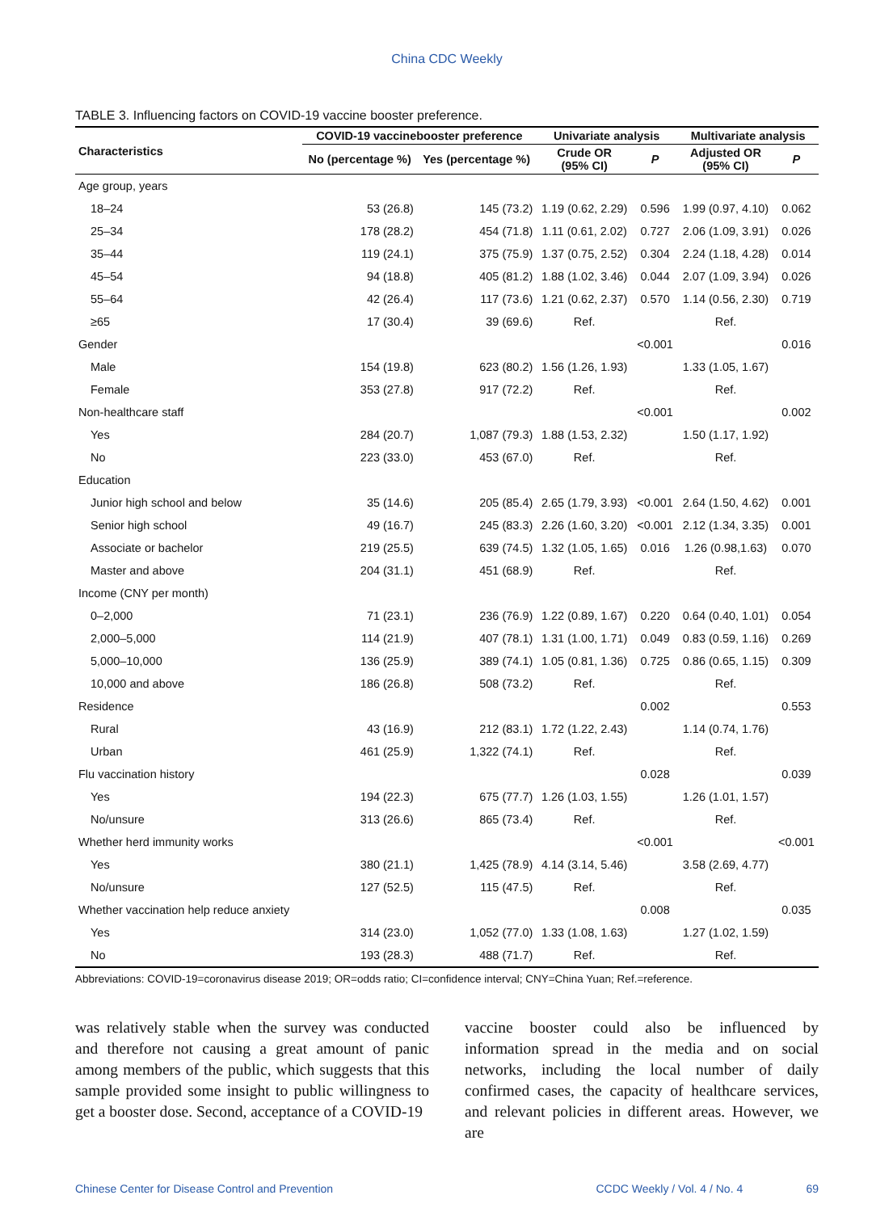China CDC Weekly
TABLE 3. Influencing factors on COVID-19 vaccine booster preference.
| Characteristics | COVID-19 vaccinebooster preference | | Univariate analysis | | Multivariate analysis | |
| --- | --- | --- | --- | --- | --- | --- |
| | No (percentage %) | Yes (percentage %) | Crude OR (95% CI) | P | Adjusted OR (95% CI) | P |
| Age group, years | | | | | | |
| 18–24 | 53 (26.8) | 145 (73.2) | 1.19 (0.62, 2.29) | 0.596 | 1.99 (0.97, 4.10) | 0.062 |
| 25–34 | 178 (28.2) | 454 (71.8) | 1.11 (0.61, 2.02) | 0.727 | 2.06 (1.09, 3.91) | 0.026 |
| 35–44 | 119 (24.1) | 375 (75.9) | 1.37 (0.75, 2.52) | 0.304 | 2.24 (1.18, 4.28) | 0.014 |
| 45–54 | 94 (18.8) | 405 (81.2) | 1.88 (1.02, 3.46) | 0.044 | 2.07 (1.09, 3.94) | 0.026 |
| 55–64 | 42 (26.4) | 117 (73.6) | 1.21 (0.62, 2.37) | 0.570 | 1.14 (0.56, 2.30) | 0.719 |
| ≥65 | 17 (30.4) | 39 (69.6) | Ref. | | Ref. | |
| Gender | | | | <0.001 | | 0.016 |
| Male | 154 (19.8) | 623 (80.2) | 1.56 (1.26, 1.93) | | 1.33 (1.05, 1.67) | |
| Female | 353 (27.8) | 917 (72.2) | Ref. | | Ref. | |
| Non-healthcare staff | | | | <0.001 | | 0.002 |
| Yes | 284 (20.7) | 1,087 (79.3) | 1.88 (1.53, 2.32) | | 1.50 (1.17, 1.92) | |
| No | 223 (33.0) | 453 (67.0) | Ref. | | Ref. | |
| Education | | | | | | |
| Junior high school and below | 35 (14.6) | 205 (85.4) | 2.65 (1.79, 3.93) | <0.001 | 2.64 (1.50, 4.62) | 0.001 |
| Senior high school | 49 (16.7) | 245 (83.3) | 2.26 (1.60, 3.20) | <0.001 | 2.12 (1.34, 3.35) | 0.001 |
| Associate or bachelor | 219 (25.5) | 639 (74.5) | 1.32 (1.05, 1.65) | 0.016 | 1.26 (0.98,1.63) | 0.070 |
| Master and above | 204 (31.1) | 451 (68.9) | Ref. | | Ref. | |
| Income (CNY per month) | | | | | | |
| 0–2,000 | 71 (23.1) | 236 (76.9) | 1.22 (0.89, 1.67) | 0.220 | 0.64 (0.40, 1.01) | 0.054 |
| 2,000–5,000 | 114 (21.9) | 407 (78.1) | 1.31 (1.00, 1.71) | 0.049 | 0.83 (0.59, 1.16) | 0.269 |
| 5,000–10,000 | 136 (25.9) | 389 (74.1) | 1.05 (0.81, 1.36) | 0.725 | 0.86 (0.65, 1.15) | 0.309 |
| 10,000 and above | 186 (26.8) | 508 (73.2) | Ref. | | Ref. | |
| Residence | | | | 0.002 | | 0.553 |
| Rural | 43 (16.9) | 212 (83.1) | 1.72 (1.22, 2.43) | | 1.14 (0.74, 1.76) | |
| Urban | 461 (25.9) | 1,322 (74.1) | Ref. | | Ref. | |
| Flu vaccination history | | | | 0.028 | | 0.039 |
| Yes | 194 (22.3) | 675 (77.7) | 1.26 (1.03, 1.55) | | 1.26 (1.01, 1.57) | |
| No/unsure | 313 (26.6) | 865 (73.4) | Ref. | | Ref. | |
| Whether herd immunity works | | | | <0.001 | | <0.001 |
| Yes | 380 (21.1) | 1,425 (78.9) | 4.14 (3.14, 5.46) | | 3.58 (2.69, 4.77) | |
| No/unsure | 127 (52.5) | 115 (47.5) | Ref. | | Ref. | |
| Whether vaccination help reduce anxiety | | | | 0.008 | | 0.035 |
| Yes | 314 (23.0) | 1,052 (77.0) | 1.33 (1.08, 1.63) | | 1.27 (1.02, 1.59) | |
| No | 193 (28.3) | 488 (71.7) | Ref. | | Ref. | |
Abbreviations: COVID-19=coronavirus disease 2019; OR=odds ratio; CI=confidence interval; CNY=China Yuan; Ref.=reference.
was relatively stable when the survey was conducted and therefore not causing a great amount of panic among members of the public, which suggests that this sample provided some insight to public willingness to get a booster dose. Second, acceptance of a COVID-19
vaccine booster could also be influenced by information spread in the media and on social networks, including the local number of daily confirmed cases, the capacity of healthcare services, and relevant policies in different areas. However, we are
Chinese Center for Disease Control and Prevention CCDC Weekly / Vol. 4 / No. 4 69